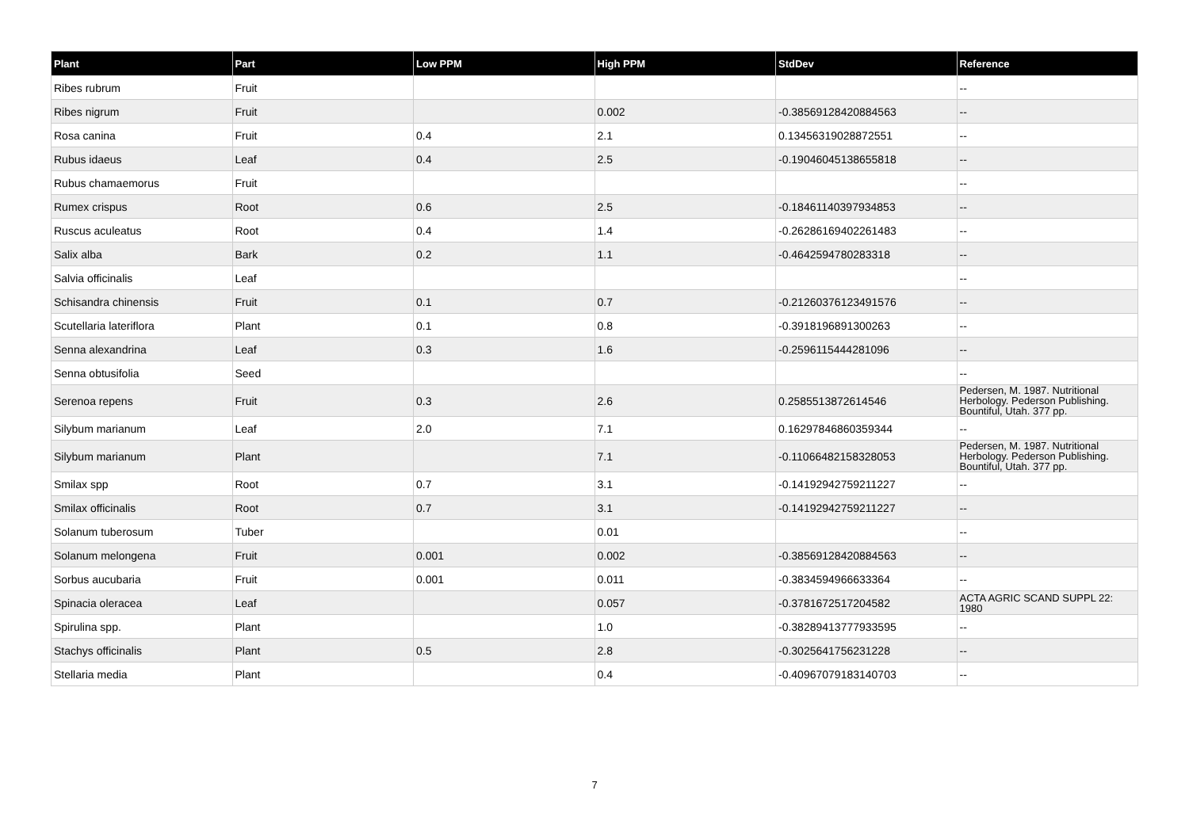| Plant | Part | Low PPM | High PPM | StdDev | Reference |
| --- | --- | --- | --- | --- | --- |
| Ribes rubrum | Fruit | | | | -- |
| Ribes nigrum | Fruit | | 0.002 | -0.38569128420884563 | -- |
| Rosa canina | Fruit | 0.4 | 2.1 | 0.13456319028872551 | -- |
| Rubus idaeus | Leaf | 0.4 | 2.5 | -0.19046045138655818 | -- |
| Rubus chamaemorus | Fruit | | | | -- |
| Rumex crispus | Root | 0.6 | 2.5 | -0.18461140397934853 | -- |
| Ruscus aculeatus | Root | 0.4 | 1.4 | -0.26286169402261483 | -- |
| Salix alba | Bark | 0.2 | 1.1 | -0.4642594780283318 | -- |
| Salvia officinalis | Leaf | | | | -- |
| Schisandra chinensis | Fruit | 0.1 | 0.7 | -0.21260376123491576 | -- |
| Scutellaria lateriflora | Plant | 0.1 | 0.8 | -0.3918196891300263 | -- |
| Senna alexandrina | Leaf | 0.3 | 1.6 | -0.2596115444281096 | -- |
| Senna obtusifolia | Seed | | | | -- |
| Serenoa repens | Fruit | 0.3 | 2.6 | 0.2585513872614546 | Pedersen, M. 1987. Nutritional Herbology. Pederson Publishing. Bountiful, Utah. 377 pp. |
| Silybum marianum | Leaf | 2.0 | 7.1 | 0.16297846860359344 | -- |
| Silybum marianum | Plant | | 7.1 | -0.11066482158328053 | Pedersen, M. 1987. Nutritional Herbology. Pederson Publishing. Bountiful, Utah. 377 pp. |
| Smilax spp | Root | 0.7 | 3.1 | -0.14192942759211227 | -- |
| Smilax officinalis | Root | 0.7 | 3.1 | -0.14192942759211227 | -- |
| Solanum tuberosum | Tuber | | 0.01 | | -- |
| Solanum melongena | Fruit | 0.001 | 0.002 | -0.38569128420884563 | -- |
| Sorbus aucubaria | Fruit | 0.001 | 0.011 | -0.3834594966633364 | -- |
| Spinacia oleracea | Leaf | | 0.057 | -0.3781672517204582 | ACTA AGRIC SCAND SUPPL 22: 1980 |
| Spirulina spp. | Plant | | 1.0 | -0.38289413777933595 | -- |
| Stachys officinalis | Plant | 0.5 | 2.8 | -0.3025641756231228 | -- |
| Stellaria media | Plant | | 0.4 | -0.40967079183140703 | -- |
7